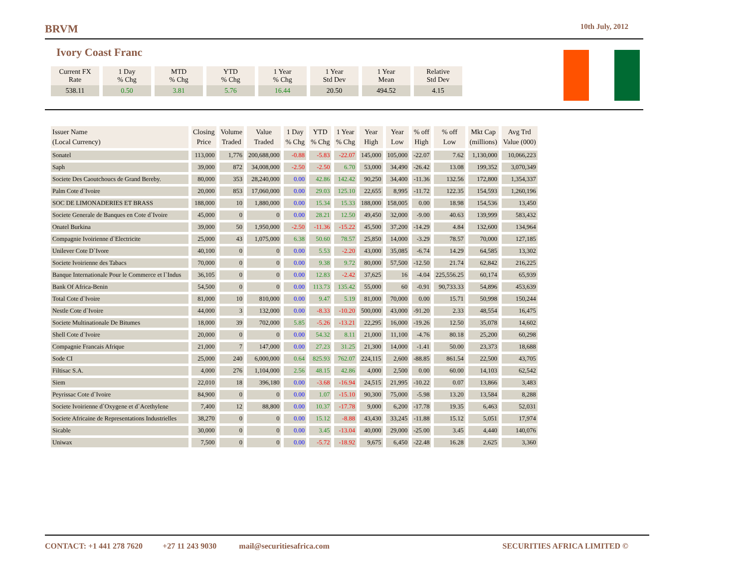BRVM 10th July, 2012
Ivory Coast Franc
| Current FX Rate | 1 Day % Chg | MTD % Chg | YTD % Chg | 1 Year % Chg | 1 Year Std Dev | 1 Year Mean | Relative Std Dev |
| --- | --- | --- | --- | --- | --- | --- | --- |
| 538.11 | 0.50 | 3.81 | 5.76 | 16.44 | 20.50 | 494.52 | 4.15 |
| Issuer Name (Local Currency) | Closing Price | Volume Traded | Value Traded | 1 Day % Chg | YTD % Chg | 1 Year % Chg | Year High | Year Low | % off High | % off Low | Mkt Cap (millions) | Avg Trd Value (000) |
| --- | --- | --- | --- | --- | --- | --- | --- | --- | --- | --- | --- | --- |
| Sonatel | 113,000 | 1,776 | 200,688,000 | -0.88 | -5.83 | -22.07 | 145,000 | 105,000 | -22.07 | 7.62 | 1,130,000 | 10,066,223 |
| Saph | 39,000 | 872 | 34,008,000 | -2.50 | -2.50 | 6.70 | 53,000 | 34,490 | -26.42 | 13.08 | 199,352 | 3,070,349 |
| Societe Des Caoutchoucs de Grand Bereby. | 80,000 | 353 | 28,240,000 | 0.00 | 42.86 | 142.42 | 90,250 | 34,400 | -11.36 | 132.56 | 172,800 | 1,354,337 |
| Palm Cote d`Ivoire | 20,000 | 853 | 17,060,000 | 0.00 | 29.03 | 125.10 | 22,655 | 8,995 | -11.72 | 122.35 | 154,593 | 1,260,196 |
| SOC DE LIMONADERIES ET BRASS | 188,000 | 10 | 1,880,000 | 0.00 | 15.34 | 15.33 | 188,000 | 158,005 | 0.00 | 18.98 | 154,536 | 13,450 |
| Societe Generale de Banques en Cote d`Ivoire | 45,000 | 0 | 0 | 0.00 | 28.21 | 12.50 | 49,450 | 32,000 | -9.00 | 40.63 | 139,999 | 583,432 |
| Onatel Burkina | 39,000 | 50 | 1,950,000 | -2.50 | -11.36 | -15.22 | 45,500 | 37,200 | -14.29 | 4.84 | 132,600 | 134,964 |
| Compagnie Ivoirienne d`Electricite | 25,000 | 43 | 1,075,000 | 6.38 | 50.60 | 78.57 | 25,850 | 14,000 | -3.29 | 78.57 | 70,000 | 127,185 |
| Unilever Cote D`Ivore | 40,100 | 0 | 0 | 0.00 | 5.53 | -2.20 | 43,000 | 35,085 | -6.74 | 14.29 | 64,585 | 13,302 |
| Societe Ivoirienne des Tabacs | 70,000 | 0 | 0 | 0.00 | 9.38 | 9.72 | 80,000 | 57,500 | -12.50 | 21.74 | 62,842 | 216,225 |
| Banque Internationale Pour le Commerce et l`Indus | 36,105 | 0 | 0 | 0.00 | 12.83 | -2.42 | 37,625 | 16 | -4.04 | 225,556.25 | 60,174 | 65,939 |
| Bank Of Africa-Benin | 54,500 | 0 | 0 | 0.00 | 113.73 | 135.42 | 55,000 | 60 | -0.91 | 90,733.33 | 54,896 | 453,639 |
| Total Cote d`Ivoire | 81,000 | 10 | 810,000 | 0.00 | 9.47 | 5.19 | 81,000 | 70,000 | 0.00 | 15.71 | 50,998 | 150,244 |
| Nestle Cote d`Ivoire | 44,000 | 3 | 132,000 | 0.00 | -8.33 | -10.20 | 500,000 | 43,000 | -91.20 | 2.33 | 48,554 | 16,475 |
| Societe Multinationale De Bitumes | 18,000 | 39 | 702,000 | 5.85 | -5.26 | -13.21 | 22,295 | 16,000 | -19.26 | 12.50 | 35,078 | 14,602 |
| Shell Cote d`Ivoire | 20,000 | 0 | 0 | 0.00 | 54.32 | 8.11 | 21,000 | 11,100 | -4.76 | 80.18 | 25,200 | 60,298 |
| Compagnie Francais Afrique | 21,000 | 7 | 147,000 | 0.00 | 27.23 | 31.25 | 21,300 | 14,000 | -1.41 | 50.00 | 23,373 | 18,688 |
| Sode CI | 25,000 | 240 | 6,000,000 | 0.64 | 825.93 | 762.07 | 224,115 | 2,600 | -88.85 | 861.54 | 22,500 | 43,705 |
| Filtisac S.A. | 4,000 | 276 | 1,104,000 | 2.56 | 48.15 | 42.86 | 4,000 | 2,500 | 0.00 | 60.00 | 14,103 | 62,542 |
| Siem | 22,010 | 18 | 396,180 | 0.00 | -3.68 | -16.94 | 24,515 | 21,995 | -10.22 | 0.07 | 13,866 | 3,483 |
| Peyrissac Cote d`Ivoire | 84,900 | 0 | 0 | 0.00 | 1.07 | -15.10 | 90,300 | 75,000 | -5.98 | 13.20 | 13,584 | 8,288 |
| Societe Ivoirienne d`Oxygene et d`Acethylene | 7,400 | 12 | 88,800 | 0.00 | 10.37 | -17.78 | 9,000 | 6,200 | -17.78 | 19.35 | 6,463 | 52,031 |
| Societe Africaine de Representations Industrielles | 38,270 | 0 | 0 | 0.00 | 15.12 | -8.88 | 43,430 | 33,245 | -11.88 | 15.12 | 5,051 | 17,974 |
| Sicable | 30,000 | 0 | 0 | 0.00 | 3.45 | -13.04 | 40,000 | 29,000 | -25.00 | 3.45 | 4,440 | 140,076 |
| Uniwax | 7,500 | 0 | 0 | 0.00 | -5.72 | -18.92 | 9,675 | 6,450 | -22.48 | 16.28 | 2,625 | 3,360 |
CONTACT: +1 441 278 7620 +27 11 243 9030 mail@securitiesafrica.com SECURITIES AFRICA LIMITED ©